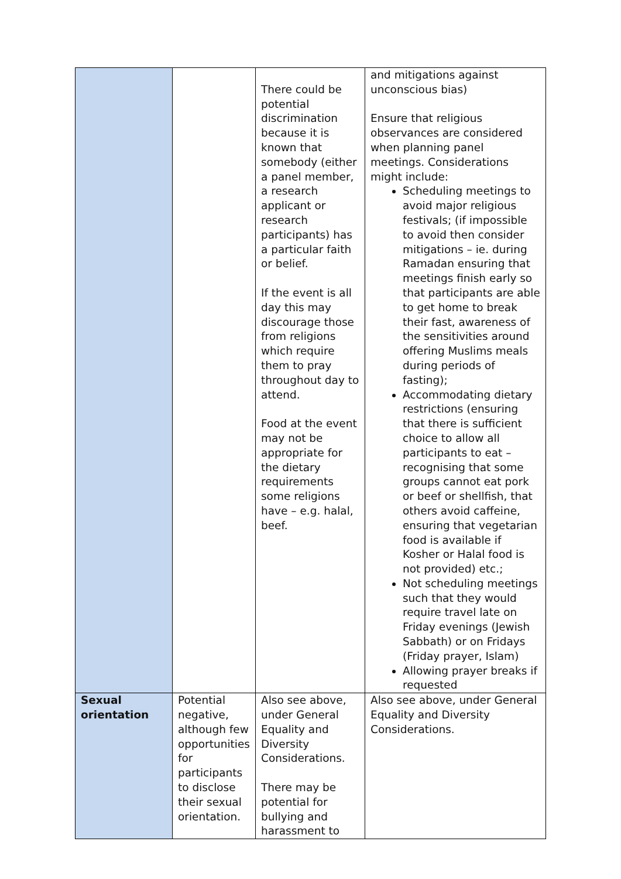| | | There could be potential discrimination because it is known that somebody (either a panel member, a research applicant or research participants) has a particular faith or belief. If the event is all day this may discourage those from religions which require them to pray throughout day to attend. Food at the event may not be appropriate for the dietary requirements some religions have – e.g. halal, beef. | and mitigations against unconscious bias) Ensure that religious observances are considered when planning panel meetings. Considerations might include: Scheduling meetings to avoid major religious festivals; (if impossible to avoid then consider mitigations – ie. during Ramadan ensuring that meetings finish early so that participants are able to get home to break their fast, awareness of the sensitivities around offering Muslims meals during periods of fasting); Accommodating dietary restrictions (ensuring that there is sufficient choice to allow all participants to eat – recognising that some groups cannot eat pork or beef or shellfish, that others avoid caffeine, ensuring that vegetarian food is available if Kosher or Halal food is not provided) etc.; Not scheduling meetings such that they would require travel late on Friday evenings (Jewish Sabbath) or on Fridays (Friday prayer, Islam) Allowing prayer breaks if requested |
| Sexual orientation | Potential negative, although few opportunities for participants to disclose their sexual orientation. | Also see above, under General Equality and Diversity Considerations. There may be potential for bullying and harassment to | Also see above, under General Equality and Diversity Considerations. |